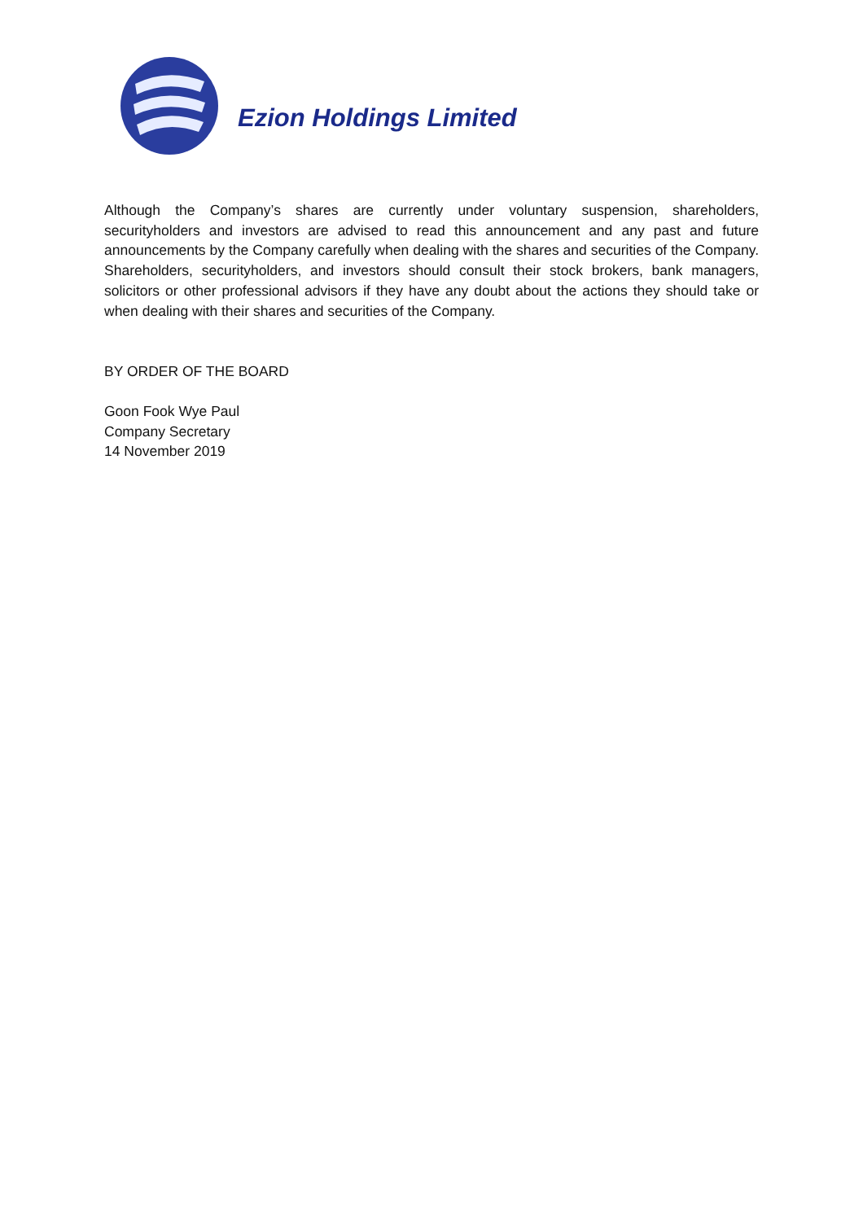Ezion Holdings Limited
Although the Company’s shares are currently under voluntary suspension, shareholders, securityholders and investors are advised to read this announcement and any past and future announcements by the Company carefully when dealing with the shares and securities of the Company. Shareholders, securityholders, and investors should consult their stock brokers, bank managers, solicitors or other professional advisors if they have any doubt about the actions they should take or when dealing with their shares and securities of the Company.
BY ORDER OF THE BOARD
Goon Fook Wye Paul
Company Secretary
14 November 2019